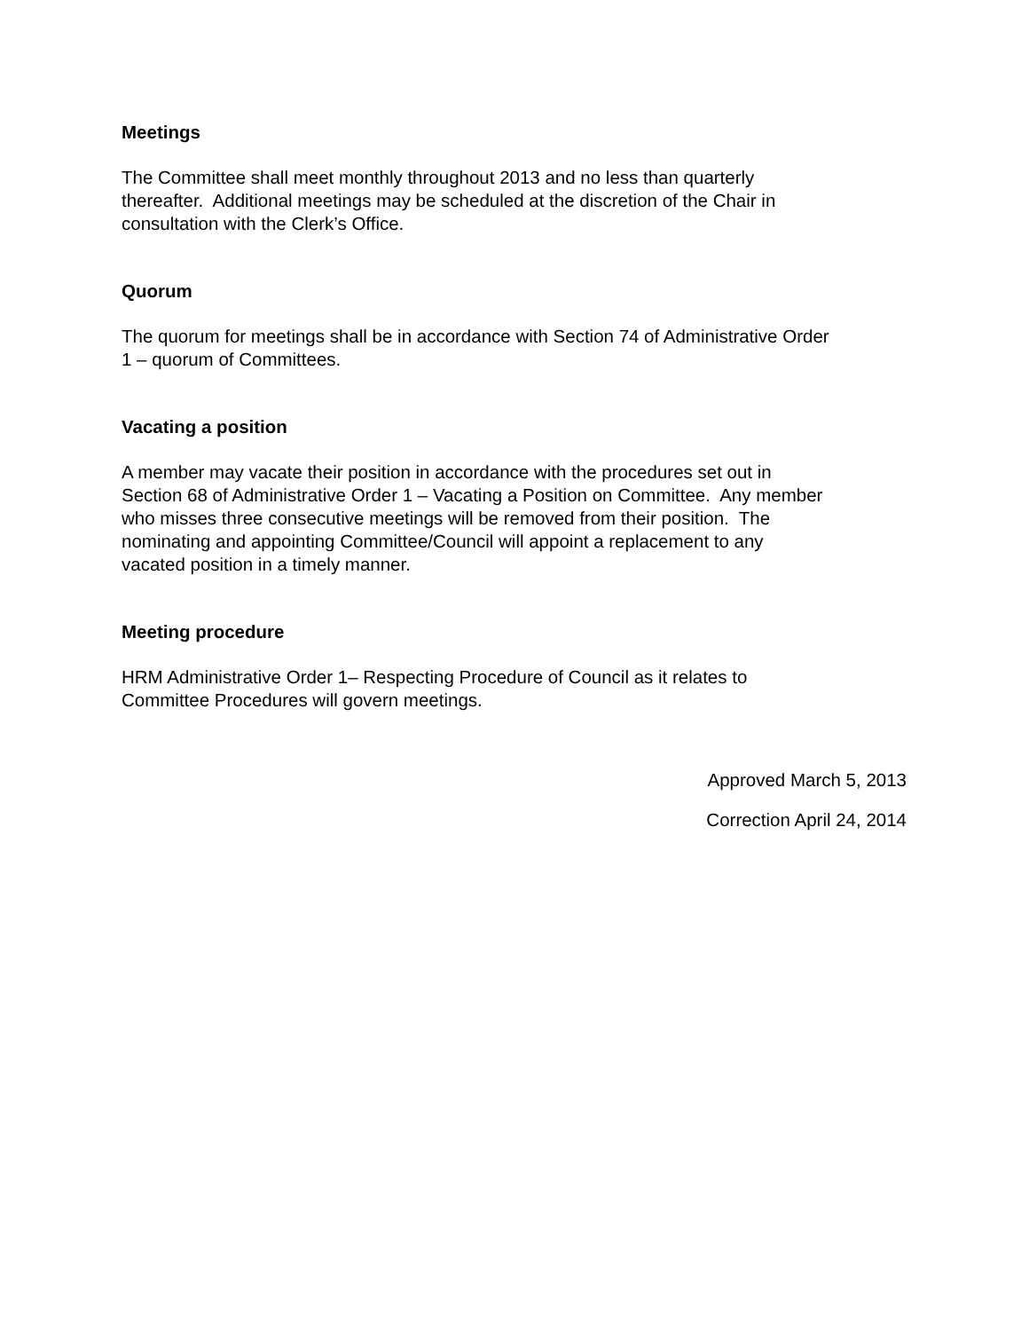Meetings
The Committee shall meet monthly throughout 2013 and no less than quarterly
thereafter. Additional meetings may be scheduled at the discretion of the Chair in
consultation with the Clerk’s Office.
Quorum
The quorum for meetings shall be in accordance with Section 74 of Administrative Order
1 – quorum of Committees.
Vacating a position
A member may vacate their position in accordance with the procedures set out in
Section 68 of Administrative Order 1 – Vacating a Position on Committee. Any member
who misses three consecutive meetings will be removed from their position. The
nominating and appointing Committee/Council will appoint a replacement to any
vacated position in a timely manner.
Meeting procedure
HRM Administrative Order 1– Respecting Procedure of Council as it relates to
Committee Procedures will govern meetings.
Approved March 5, 2013
Correction April 24, 2014